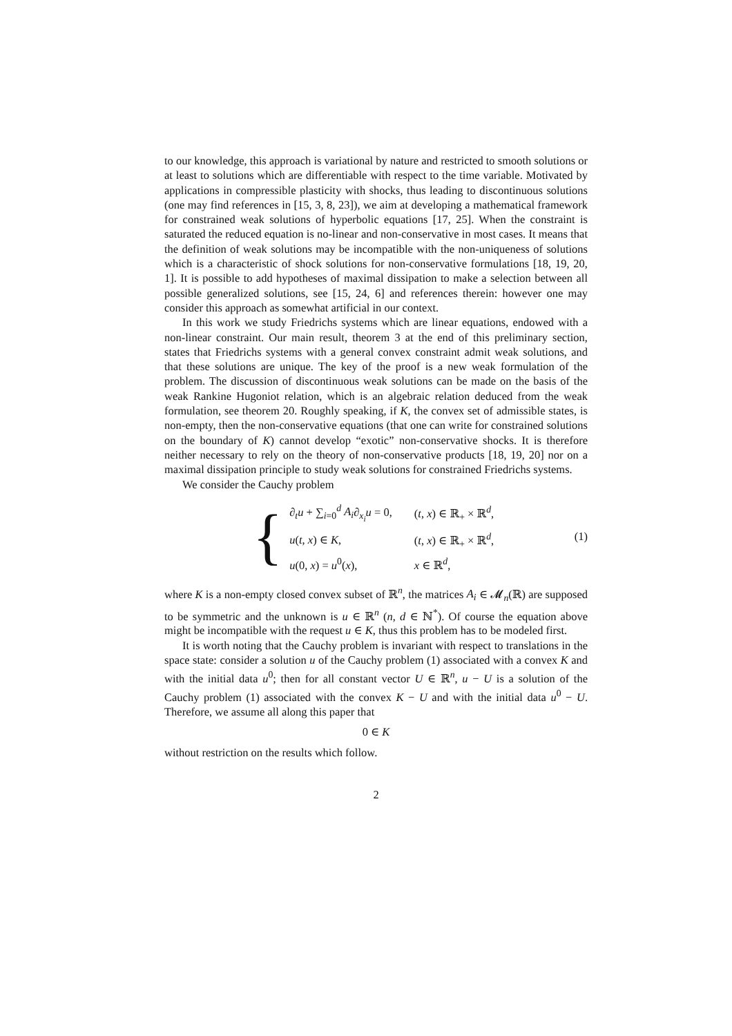to our knowledge, this approach is variational by nature and restricted to smooth solutions or at least to solutions which are differentiable with respect to the time variable. Motivated by applications in compressible plasticity with shocks, thus leading to discontinuous solutions (one may find references in [15, 3, 8, 23]), we aim at developing a mathematical framework for constrained weak solutions of hyperbolic equations [17, 25]. When the constraint is saturated the reduced equation is no-linear and non-conservative in most cases. It means that the definition of weak solutions may be incompatible with the non-uniqueness of solutions which is a characteristic of shock solutions for non-conservative formulations [18, 19, 20, 1]. It is possible to add hypotheses of maximal dissipation to make a selection between all possible generalized solutions, see [15, 24, 6] and references therein: however one may consider this approach as somewhat artificial in our context.
In this work we study Friedrichs systems which are linear equations, endowed with a non-linear constraint. Our main result, theorem 3 at the end of this preliminary section, states that Friedrichs systems with a general convex constraint admit weak solutions, and that these solutions are unique. The key of the proof is a new weak formulation of the problem. The discussion of discontinuous weak solutions can be made on the basis of the weak Rankine Hugoniot relation, which is an algebraic relation deduced from the weak formulation, see theorem 20. Roughly speaking, if K, the convex set of admissible states, is non-empty, then the non-conservative equations (that one can write for constrained solutions on the boundary of K) cannot develop “exotic” non-conservative shocks. It is therefore neither necessary to rely on the theory of non-conservative products [18, 19, 20] nor on a maximal dissipation principle to study weak solutions for constrained Friedrichs systems.
We consider the Cauchy problem
{
| ∂<sub>t</sub> u + ∑<sub>i=0</sub><sup>d</sup> A<sub>i</sub> ∂<sub>x<sub>i</sub></sub> u = 0, | ( t , x ) ∈ ℝ<sub>+</sub> × ℝ<sup>d</sup>, |
| u ( t , x ) ∈ K , | ( t , x ) ∈ ℝ<sub>+</sub> × ℝ<sup>d</sup>, |
| u (0, x ) = u<sup>0</sup>( x ), | x ∈ ℝ<sup>d</sup>, |
(1)
where K is a non-empty closed convex subset of ℝ<sup>n</sup>, the matrices A<sub>i</sub> ∈ 𝓜<sub>n</sub>(ℝ) are supposed to be symmetric and the unknown is u ∈ ℝ<sup>n</sup> (n, d ∈ ℕ<sup>*</sup>). Of course the equation above might be incompatible with the request u ∈ K, thus this problem has to be modeled first.
It is worth noting that the Cauchy problem is invariant with respect to translations in the space state: consider a solution u of the Cauchy problem (1) associated with a convex K and with the initial data u<sup>0</sup>; then for all constant vector U ∈ ℝ<sup>n</sup>, u − U is a solution of the Cauchy problem (1) associated with the convex K − U and with the initial data u<sup>0</sup> − U. Therefore, we assume all along this paper that
0 ∈ K
without restriction on the results which follow.
2